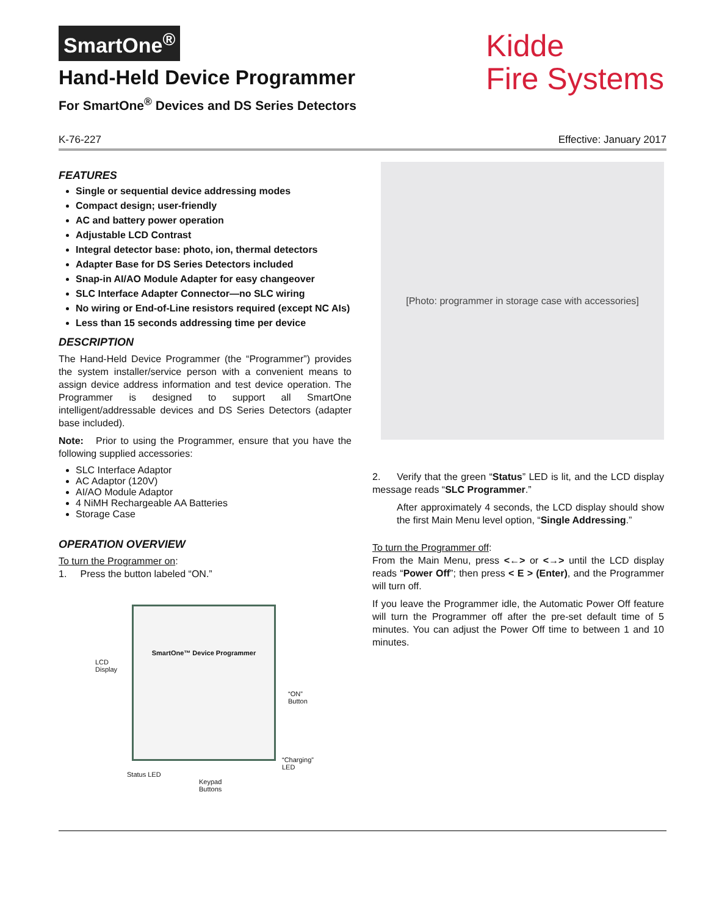SmartOne<sup>®</sup>
Hand-Held Device Programmer
For SmartOne<sup>®</sup> Devices and DS Series Detectors
Kidde
Fire Systems
K-76-227 Effective: January 2017
FEATURES
Single or sequential device addressing modes
Compact design; user-friendly
AC and battery power operation
Adjustable LCD Contrast
Integral detector base: photo, ion, thermal detectors
Adapter Base for DS Series Detectors included
Snap-in AI/AO Module Adapter for easy changeover
SLC Interface Adapter Connector—no SLC wiring
No wiring or End-of-Line resistors required (except NC AIs)
Less than 15 seconds addressing time per device
DESCRIPTION
The Hand-Held Device Programmer (the “Programmer”) provides the system installer/service person with a convenient means to assign device address information and test device operation. The Programmer is designed to support all SmartOne intelligent/addressable devices and DS Series Detectors (adapter base included).
Note: Prior to using the Programmer, ensure that you have the following supplied accessories:
SLC Interface Adaptor
AC Adaptor (120V)
AI/AO Module Adaptor
4 NiMH Rechargeable AA Batteries
Storage Case
OPERATION OVERVIEW
To turn the Programmer on:
1. Press the button labeled “ON.”
SmartOne™ Device Programmer
LCD
Display
“ON”
Button
“Charging”
LED
Status LED
Keypad
Buttons
[Photo: programmer in storage case with accessories]
2. Verify that the green “Status” LED is lit, and the LCD display message reads “SLC Programmer.”
After approximately 4 seconds, the LCD display should show the first Main Menu level option, “Single Addressing.”
To turn the Programmer off:
From the Main Menu, press <←> or <→> until the LCD display reads “Power Off”; then press < E > (Enter), and the Programmer will turn off.
If you leave the Programmer idle, the Automatic Power Off feature will turn the Programmer off after the pre-set default time of 5 minutes. You can adjust the Power Off time to between 1 and 10 minutes.